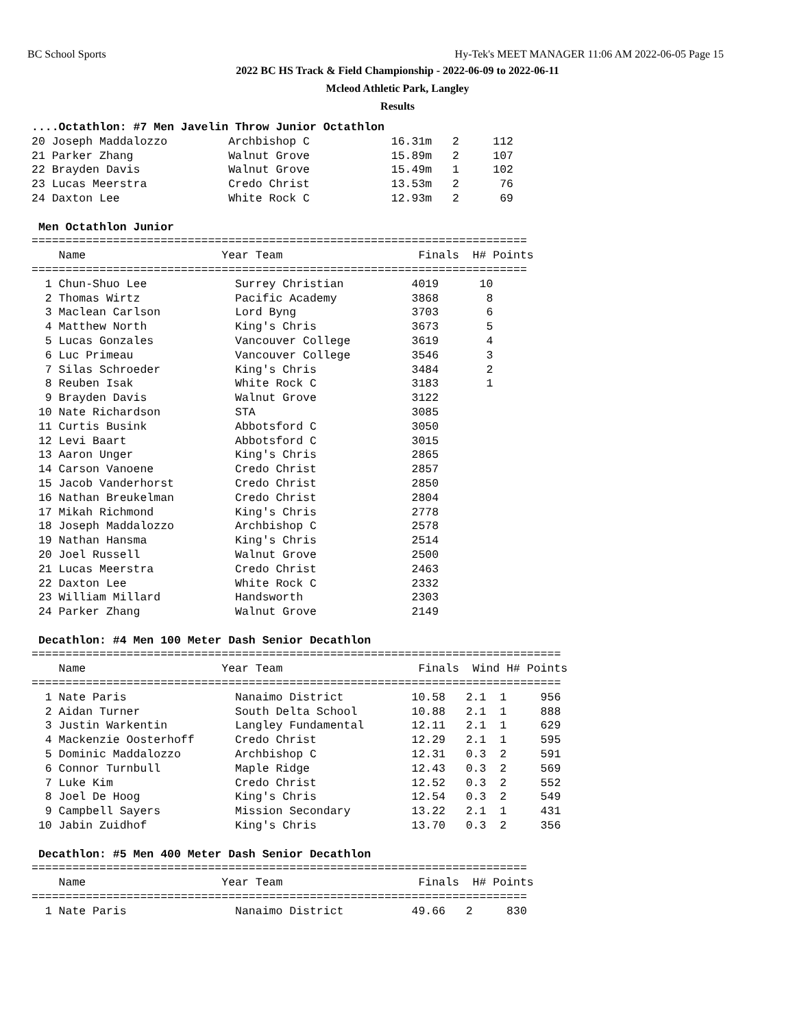BC School Sports Hy-Tek's MEET MANAGER 11:06 AM 2022-06-05 Page 15
2022 BC HS Track & Field Championship - 2022-06-09 to 2022-06-11
Mcleod Athletic Park, Langley
Results
....Octathlon: #7 Men Javelin Throw Junior Octathlon
20 Joseph Maddalozzo         Archbishop C            16.31m   2     112
21 Parker Zhang              Walnut Grove            15.89m   2     107
22 Brayden Davis             Walnut Grove            15.49m   1     102
23 Lucas Meerstra            Credo Christ            13.53m   2      76
24 Daxton Lee                White Rock C            12.93m   2      69

 Men Octathlon Junior
=========================================================================
    Name                    Year Team                    Finals  H# Points
=========================================================================
  1 Chun-Shuo Lee             Surrey Christian          4019      10
  2 Thomas Wirtz              Pacific Academy           3868       8
  3 Maclean Carlson           Lord Byng                 3703       6
  4 Matthew North             King's Chris              3673       5
  5 Lucas Gonzales            Vancouver College         3619       4
  6 Luc Primeau               Vancouver College         3546       3
  7 Silas Schroeder           King's Chris              3484       2
  8 Reuben Isak               White Rock C              3183       1
  9 Brayden Davis             Walnut Grove              3122
 10 Nate Richardson           STA                       3085
 11 Curtis Busink             Abbotsford C              3050
 12 Levi Baart                Abbotsford C              3015
 13 Aaron Unger               King's Chris              2865
 14 Carson Vanoene            Credo Christ              2857
 15 Jacob Vanderhorst         Credo Christ              2850
 16 Nathan Breukelman         Credo Christ              2804
 17 Mikah Richmond            King's Chris              2778
 18 Joseph Maddalozzo         Archbishop C              2578
 19 Nathan Hansma             King's Chris              2514
 20 Joel Russell              Walnut Grove              2500
 21 Lucas Meerstra            Credo Christ              2463
 22 Daxton Lee                White Rock C              2332
 23 William Millard           Handsworth                2303
 24 Parker Zhang              Walnut Grove              2149

 Decathlon: #4 Men 100 Meter Dash Senior Decathlon
==============================================================================
    Name                    Year Team                    Finals  Wind H# Points
==============================================================================
  1 Nate Paris                Nanaimo District          10.58   2.1  1     956
  2 Aidan Turner              South Delta School        10.88   2.1  1     888
  3 Justin Warkentin          Langley Fundamental       12.11   2.1  1     629
  4 Mackenzie Oosterhoff      Credo Christ              12.29   2.1  1     595
  5 Dominic Maddalozzo        Archbishop C              12.31   0.3  2     591
  6 Connor Turnbull           Maple Ridge               12.43   0.3  2     569
  7 Luke Kim                  Credo Christ              12.52   0.3  2     552
  8 Joel De Hoog              King's Chris              12.54   0.3  2     549
  9 Campbell Sayers           Mission Secondary         13.22   2.1  1     431
 10 Jabin Zuidhof             King's Chris              13.70   0.3  2     356

 Decathlon: #5 Men 400 Meter Dash Senior Decathlon
=========================================================================
    Name                    Year Team                    Finals  H# Points
=========================================================================
  1 Nate Paris                Nanaimo District          49.66   2     830